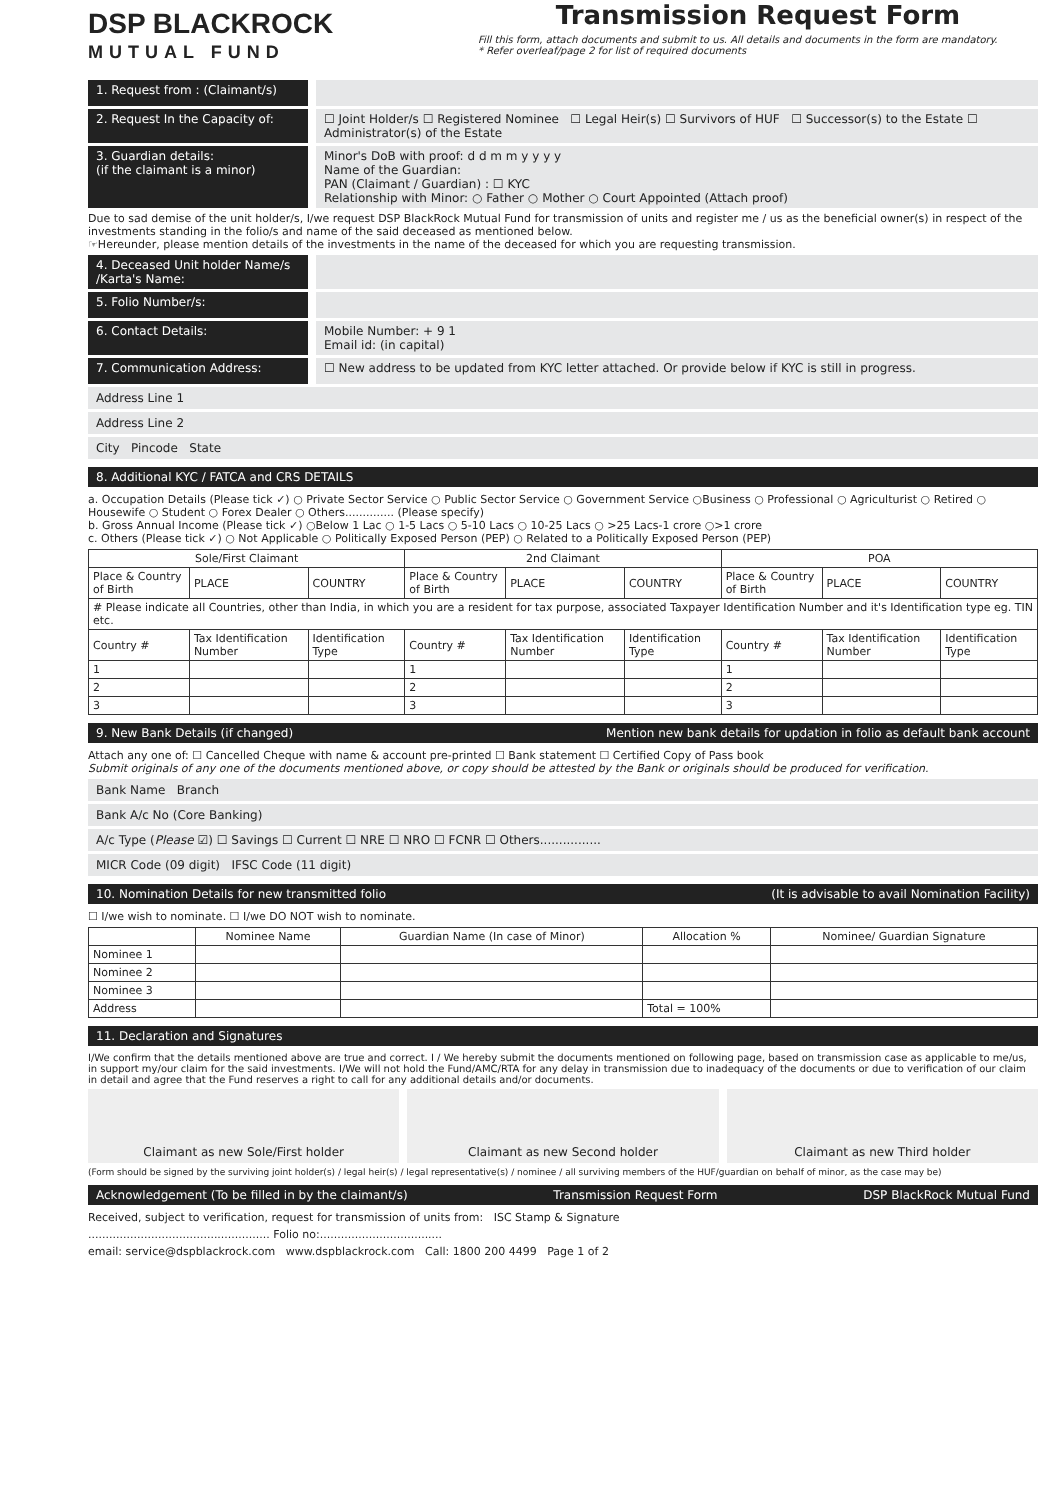DSP BLACKROCK
MUTUAL FUND
Transmission Request Form
Fill this form, attach documents and submit to us. All details and documents in the form are mandatory.
* Refer overleaf/page 2 for list of required documents
1. Request from : (Claimant/s)
2. Request In the Capacity of: ☐ Joint Holder/s ☐ Registered Nominee ☐ Legal Heir(s) ☐ Survivors of HUF ☐ Successor(s) to the Estate ☐ Administrator(s) of the Estate
3. Guardian details:
(if the claimant is a minor)
Minor's DoB with proof: d d m m y y y y
Name of the Guardian:
PAN (Claimant / Guardian) : ☐ KYC
Relationship with Minor: ○ Father ○ Mother ○ Court Appointed (Attach proof)
Due to sad demise of the unit holder/s, I/we request DSP BlackRock Mutual Fund for transmission of units and register me / us as the beneficial owner(s) in respect of the investments standing in the folio/s and name of the said deceased as mentioned below.
☞Hereunder, please mention details of the investments in the name of the deceased for which you are requesting transmission.
4. Deceased Unit holder Name/s /Karta's Name:
5. Folio Number/s:
6. Contact Details: Mobile Number: + 9 1
Email id: (in capital)
7. Communication Address: ☐ New address to be updated from KYC letter attached. Or provide below if KYC is still in progress.
Address Line 1
Address Line 2
City Pincode State
8. Additional KYC / FATCA and CRS DETAILS
a. Occupation Details (Please tick ✓) ○ Private Sector Service ○ Public Sector Service ○ Government Service ○Business ○ Professional ○ Agriculturist ○ Retired ○ Housewife ○ Student ○ Forex Dealer ○ Others.............. (Please specify)
b. Gross Annual Income (Please tick ✓) ○Below 1 Lac ○ 1-5 Lacs ○ 5-10 Lacs ○ 10-25 Lacs ○ >25 Lacs-1 crore ○>1 crore
c. Others (Please tick ✓) ○ Not Applicable ○ Politically Exposed Person (PEP) ○ Related to a Politically Exposed Person (PEP)
| Sole/First Claimant | | | 2nd Claimant | | | POA | | |
| --- | --- | --- | --- | --- | --- | --- | --- | --- |
| Place & Country of Birth | PLACE | COUNTRY | Place & Country of Birth | PLACE | COUNTRY | Place & Country of Birth | PLACE | COUNTRY |
| # Please indicate all Countries, other than India, in which you are a resident for tax purpose, associated Taxpayer Identification Number and it's Identification type eg. TIN etc. | | | | | | | | |
| Country # | Tax Identification Number | Identification Type | Country # | Tax Identification Number | Identification Type | Country # | Tax Identification Number | Identification Type |
| 1 | | | 1 | | | 1 | | |
| 2 | | | 2 | | | 2 | | |
| 3 | | | 3 | | | 3 | | |
9. New Bank Details (if changed) Mention new bank details for updation in folio as default bank account
Attach any one of: ☐ Cancelled Cheque with name & account pre-printed ☐ Bank statement ☐ Certified Copy of Pass book
Submit originals of any one of the documents mentioned above, or copy should be attested by the Bank or originals should be produced for verification.
Bank Name Branch
Bank A/c No (Core Banking)
A/c Type (Please ☑) ☐ Savings ☐ Current ☐ NRE ☐ NRO ☐ FCNR ☐ Others................
MICR Code (09 digit) IFSC Code (11 digit)
10. Nomination Details for new transmitted folio (It is advisable to avail Nomination Facility)
☐ I/we wish to nominate. ☐ I/we DO NOT wish to nominate.
| | Nominee Name | Guardian Name (In case of Minor) | Allocation % | Nominee/ Guardian Signature |
| --- | --- | --- | --- | --- |
| Nominee 1 | | | | |
| Nominee 2 | | | | |
| Nominee 3 | | | | |
| Address | | | Total = 100% | |
11. Declaration and Signatures
I/We confirm that the details mentioned above are true and correct. I / We hereby submit the documents mentioned on following page, based on transmission case as applicable to me/us, in support my/our claim for the said investments. I/We will not hold the Fund/AMC/RTA for any delay in transmission due to inadequacy of the documents or due to verification of our claim in detail and agree that the Fund reserves a right to call for any additional details and/or documents.
Claimant as new Sole/First holder
Claimant as new Second holder Claimant as new Third holder
(Form should be signed by the surviving joint holder(s) / legal heir(s) / legal representative(s) / nominee / all surviving members of the HUF/guardian on behalf of minor, as the case may be)
Acknowledgement (To be filled in by the claimant/s) Transmission Request Form DSP BlackRock Mutual Fund
Received, subject to verification, request for transmission of units from: ISC Stamp & Signature
.................................................... Folio no:...................................
email: service@dspblackrock.com www.dspblackrock.com Call: 1800 200 4499 Page 1 of 2